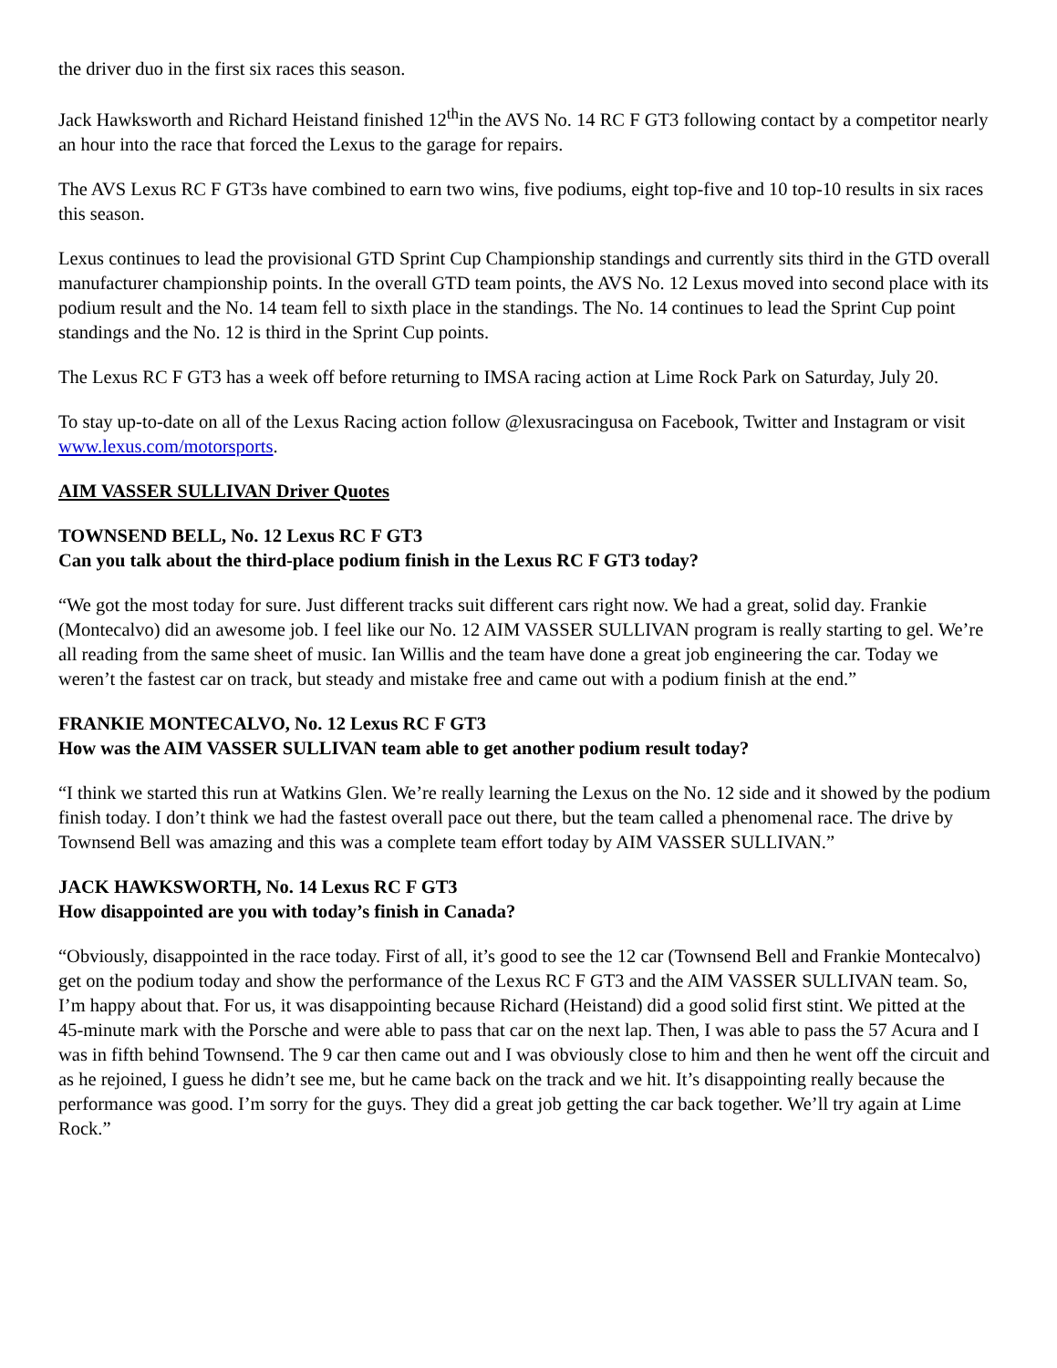the driver duo in the first six races this season.
Jack Hawksworth and Richard Heistand finished 12<sup>th</sup>in the AVS No. 14 RC F GT3 following contact by a competitor nearly an hour into the race that forced the Lexus to the garage for repairs.
The AVS Lexus RC F GT3s have combined to earn two wins, five podiums, eight top-five and 10 top-10 results in six races this season.
Lexus continues to lead the provisional GTD Sprint Cup Championship standings and currently sits third in the GTD overall manufacturer championship points. In the overall GTD team points, the AVS No. 12 Lexus moved into second place with its podium result and the No. 14 team fell to sixth place in the standings. The No. 14 continues to lead the Sprint Cup point standings and the No. 12 is third in the Sprint Cup points.
The Lexus RC F GT3 has a week off before returning to IMSA racing action at Lime Rock Park on Saturday, July 20.
To stay up-to-date on all of the Lexus Racing action follow @lexusracingusa on Facebook, Twitter and Instagram or visit www.lexus.com/motorsports.
AIM VASSER SULLIVAN Driver Quotes
TOWNSEND BELL, No. 12 Lexus RC F GT3
Can you talk about the third-place podium finish in the Lexus RC F GT3 today?
“We got the most today for sure. Just different tracks suit different cars right now. We had a great, solid day. Frankie (Montecalvo) did an awesome job. I feel like our No. 12 AIM VASSER SULLIVAN program is really starting to gel. We’re all reading from the same sheet of music. Ian Willis and the team have done a great job engineering the car. Today we weren’t the fastest car on track, but steady and mistake free and came out with a podium finish at the end.”
FRANKIE MONTECALVO, No. 12 Lexus RC F GT3
How was the AIM VASSER SULLIVAN team able to get another podium result today?
“I think we started this run at Watkins Glen. We’re really learning the Lexus on the No. 12 side and it showed by the podium finish today. I don’t think we had the fastest overall pace out there, but the team called a phenomenal race. The drive by Townsend Bell was amazing and this was a complete team effort today by AIM VASSER SULLIVAN.”
JACK HAWKSWORTH, No. 14 Lexus RC F GT3
How disappointed are you with today’s finish in Canada?
“Obviously, disappointed in the race today. First of all, it’s good to see the 12 car (Townsend Bell and Frankie Montecalvo) get on the podium today and show the performance of the Lexus RC F GT3 and the AIM VASSER SULLIVAN team. So, I’m happy about that. For us, it was disappointing because Richard (Heistand) did a good solid first stint. We pitted at the 45-minute mark with the Porsche and were able to pass that car on the next lap. Then, I was able to pass the 57 Acura and I was in fifth behind Townsend. The 9 car then came out and I was obviously close to him and then he went off the circuit and as he rejoined, I guess he didn’t see me, but he came back on the track and we hit. It’s disappointing really because the performance was good. I’m sorry for the guys. They did a great job getting the car back together. We’ll try again at Lime Rock.”